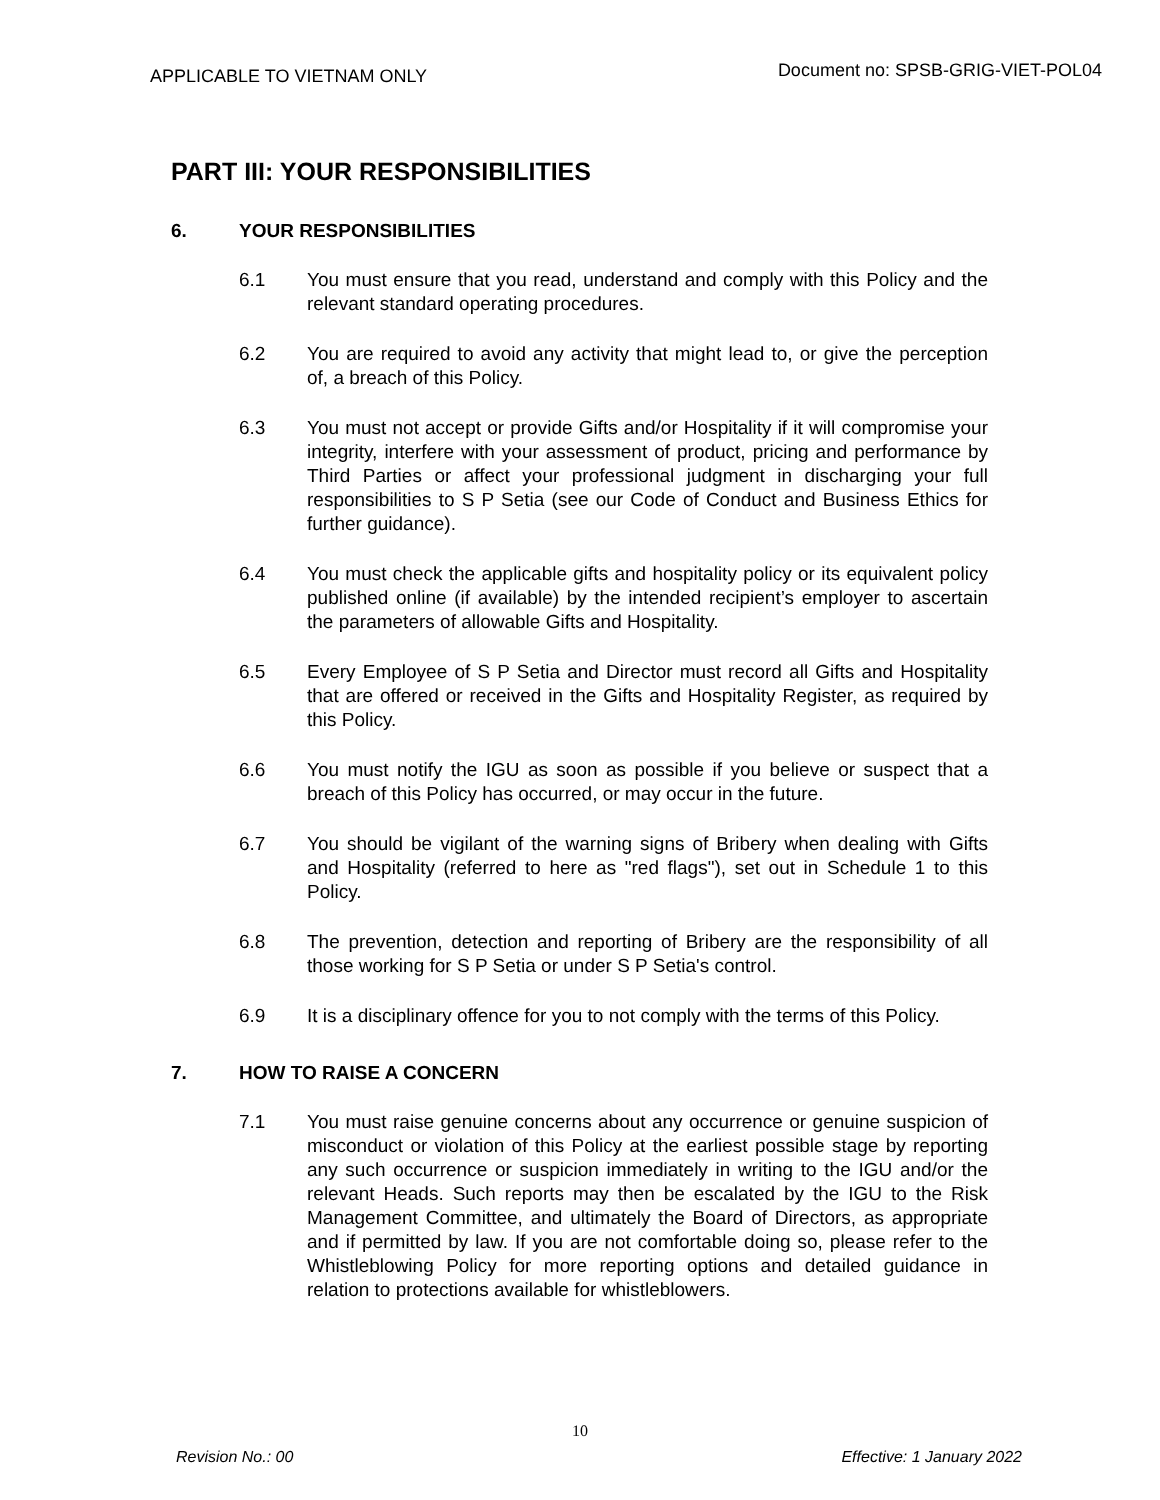APPLICABLE TO VIETNAM ONLY
Document no: SPSB-GRIG-VIET-POL04
PART III: YOUR RESPONSIBILITIES
6. YOUR RESPONSIBILITIES
6.1 You must ensure that you read, understand and comply with this Policy and the relevant standard operating procedures.
6.2 You are required to avoid any activity that might lead to, or give the perception of, a breach of this Policy.
6.3 You must not accept or provide Gifts and/or Hospitality if it will compromise your integrity, interfere with your assessment of product, pricing and performance by Third Parties or affect your professional judgment in discharging your full responsibilities to S P Setia (see our Code of Conduct and Business Ethics for further guidance).
6.4 You must check the applicable gifts and hospitality policy or its equivalent policy published online (if available) by the intended recipient’s employer to ascertain the parameters of allowable Gifts and Hospitality.
6.5 Every Employee of S P Setia and Director must record all Gifts and Hospitality that are offered or received in the Gifts and Hospitality Register, as required by this Policy.
6.6 You must notify the IGU as soon as possible if you believe or suspect that a breach of this Policy has occurred, or may occur in the future.
6.7 You should be vigilant of the warning signs of Bribery when dealing with Gifts and Hospitality (referred to here as "red flags"), set out in Schedule 1 to this Policy.
6.8 The prevention, detection and reporting of Bribery are the responsibility of all those working for S P Setia or under S P Setia's control.
6.9 It is a disciplinary offence for you to not comply with the terms of this Policy.
7. HOW TO RAISE A CONCERN
7.1 You must raise genuine concerns about any occurrence or genuine suspicion of misconduct or violation of this Policy at the earliest possible stage by reporting any such occurrence or suspicion immediately in writing to the IGU and/or the relevant Heads. Such reports may then be escalated by the IGU to the Risk Management Committee, and ultimately the Board of Directors, as appropriate and if permitted by law. If you are not comfortable doing so, please refer to the Whistleblowing Policy for more reporting options and detailed guidance in relation to protections available for whistleblowers.
10
Revision No.: 00 Effective: 1 January 2022